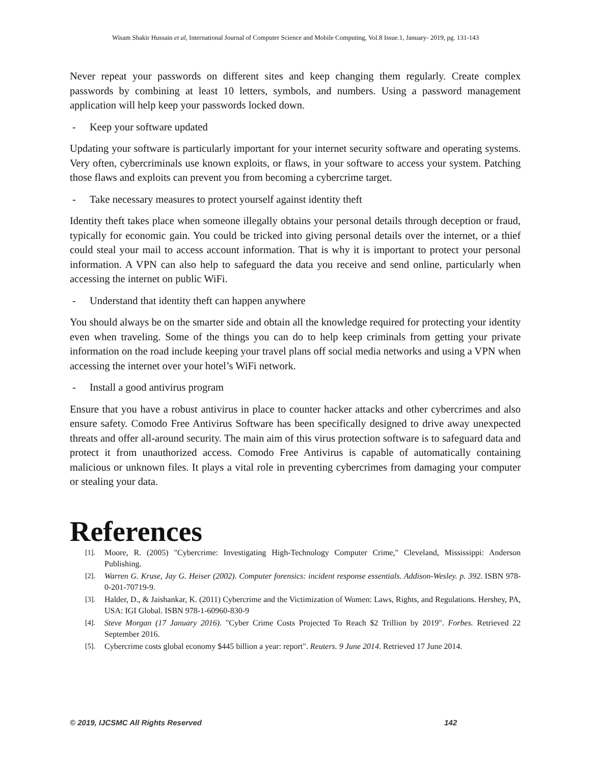Wisam Shakir Hussain et al, International Journal of Computer Science and Mobile Computing, Vol.8 Issue.1, January- 2019, pg. 131-143
Never repeat your passwords on different sites and keep changing them regularly. Create complex passwords by combining at least 10 letters, symbols, and numbers. Using a password management application will help keep your passwords locked down.
- Keep your software updated
Updating your software is particularly important for your internet security software and operating systems. Very often, cybercriminals use known exploits, or flaws, in your software to access your system. Patching those flaws and exploits can prevent you from becoming a cybercrime target.
- Take necessary measures to protect yourself against identity theft
Identity theft takes place when someone illegally obtains your personal details through deception or fraud, typically for economic gain. You could be tricked into giving personal details over the internet, or a thief could steal your mail to access account information. That is why it is important to protect your personal information. A VPN can also help to safeguard the data you receive and send online, particularly when accessing the internet on public WiFi.
- Understand that identity theft can happen anywhere
You should always be on the smarter side and obtain all the knowledge required for protecting your identity even when traveling. Some of the things you can do to help keep criminals from getting your private information on the road include keeping your travel plans off social media networks and using a VPN when accessing the internet over your hotel’s WiFi network.
- Install a good antivirus program
Ensure that you have a robust antivirus in place to counter hacker attacks and other cybercrimes and also ensure safety. Comodo Free Antivirus Software has been specifically designed to drive away unexpected threats and offer all-around security. The main aim of this virus protection software is to safeguard data and protect it from unauthorized access. Comodo Free Antivirus is capable of automatically containing malicious or unknown files. It plays a vital role in preventing cybercrimes from damaging your computer or stealing your data.
References
[1]. Moore, R. (2005) "Cybercrime: Investigating High-Technology Computer Crime," Cleveland, Mississippi: Anderson Publishing.
[2]. Warren G. Kruse, Jay G. Heiser (2002). Computer forensics: incident response essentials. Addison-Wesley. p. 392. ISBN 978-0-201-70719-9.
[3]. Halder, D., & Jaishankar, K. (2011) Cybercrime and the Victimization of Women: Laws, Rights, and Regulations. Hershey, PA, USA: IGI Global. ISBN 978-1-60960-830-9
[4]. Steve Morgan (17 January 2016). "Cyber Crime Costs Projected To Reach $2 Trillion by 2019". Forbes. Retrieved 22 September 2016.
[5]. Cybercrime costs global economy $445 billion a year: report". Reuters. 9 June 2014. Retrieved 17 June 2014.
© 2019, IJCSMC All Rights Reserved 142